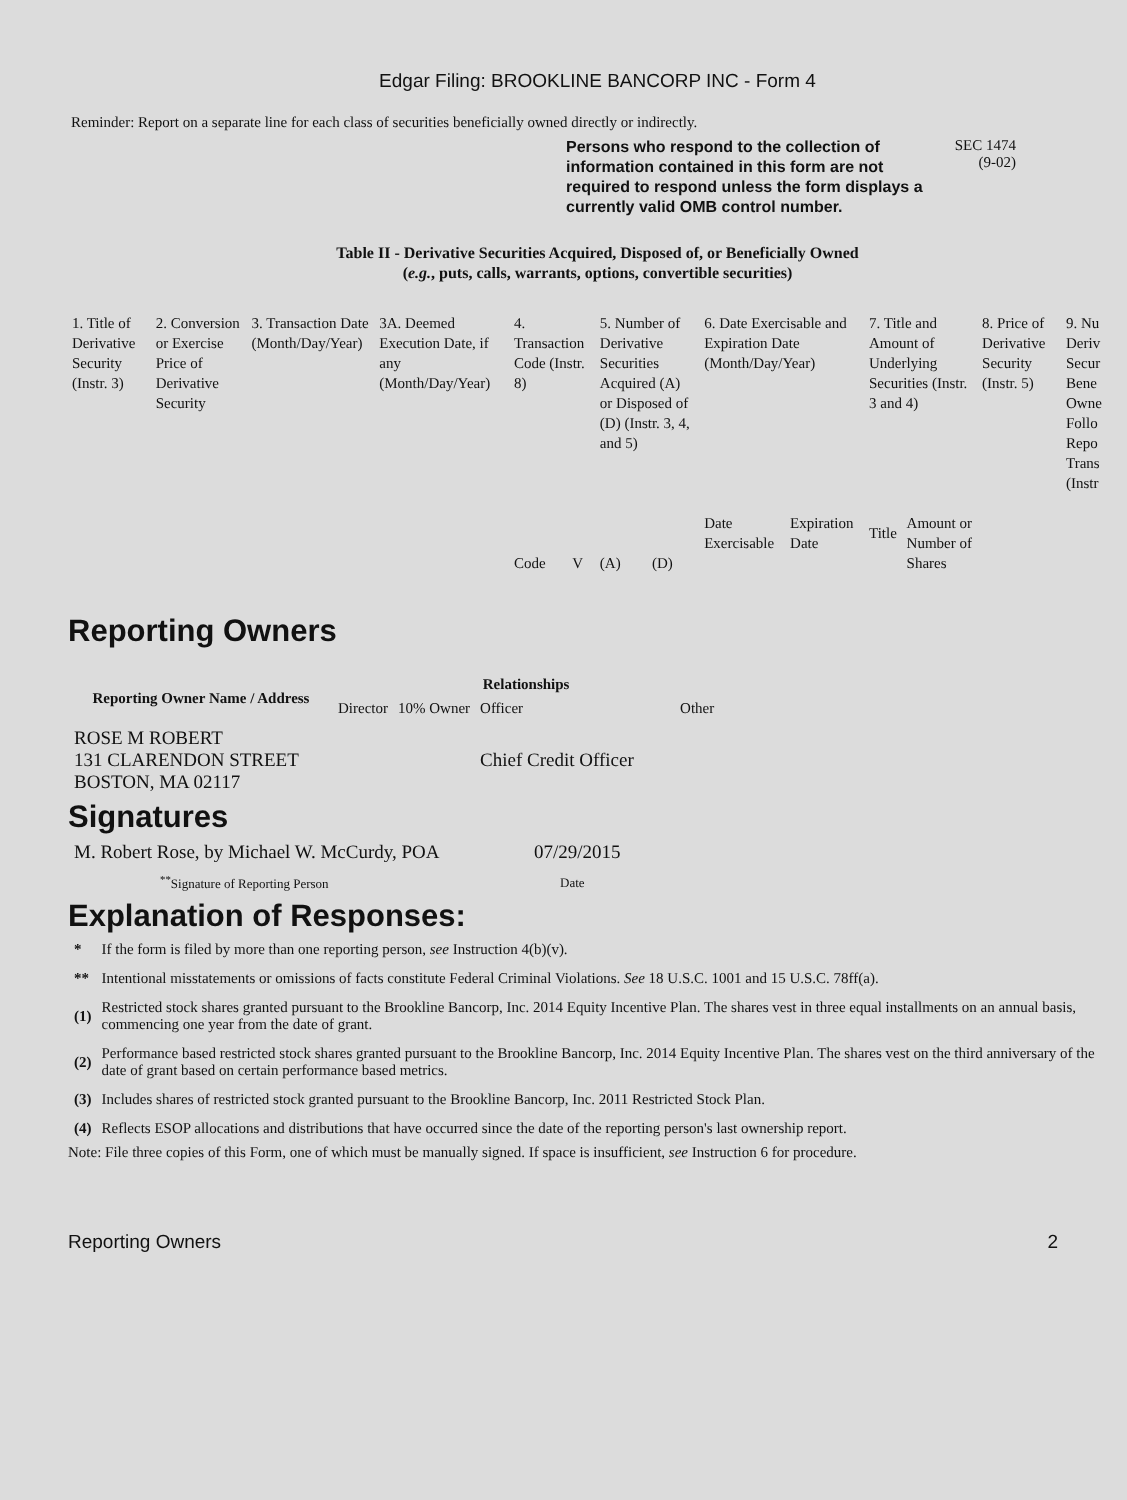Edgar Filing: BROOKLINE BANCORP INC - Form 4
Reminder: Report on a separate line for each class of securities beneficially owned directly or indirectly.
Persons who respond to the collection of information contained in this form are not required to respond unless the form displays a currently valid OMB control number.
SEC 1474
(9-02)
Table II - Derivative Securities Acquired, Disposed of, or Beneficially Owned
(e.g., puts, calls, warrants, options, convertible securities)
| 1. Title of Derivative Security (Instr. 3) | 2. Conversion or Exercise Price of Derivative Security | 3. Transaction Date (Month/Day/Year) | 3A. Deemed Execution Date, if any (Month/Day/Year) | 4. Transaction Code (Instr. 8) | | 5. Number of Derivative Securities Acquired (A) or Disposed of (D) (Instr. 3, 4, and 5) | | 6. Date Exercisable and Expiration Date (Month/Day/Year) | | 7. Title and Amount of Underlying Securities (Instr. 3 and 4) | | 8. Price of Derivative Security (Instr. 5) | 9. Nu Deriv Secur Bene Owne Follo Repo Trans (Instr |
| | | | | Code | V | (A) | (D) | Date Exercisable | Expiration Date | Title | Amount or Number of Shares | | |
Reporting Owners
| Reporting Owner Name / Address | Relationships | | | |
| --- | --- | --- | --- | --- |
| | Director | 10% Owner | Officer | Other |
| ROSE M ROBERT 131 CLARENDON STREET BOSTON, MA 02117 | | | Chief Credit Officer | |
Signatures
| M. Robert Rose, by Michael W. McCurdy, POA | 07/29/2015 |
| <sup>**</sup> Signature of Reporting Person | Date |
Explanation of Responses:
| * | If the form is filed by more than one reporting person, see Instruction 4(b)(v). |
| ** | Intentional misstatements or omissions of facts constitute Federal Criminal Violations. See 18 U.S.C. 1001 and 15 U.S.C. 78ff(a). |
| (1) | Restricted stock shares granted pursuant to the Brookline Bancorp, Inc. 2014 Equity Incentive Plan. The shares vest in three equal installments on an annual basis, commencing one year from the date of grant. |
| (2) | Performance based restricted stock shares granted pursuant to the Brookline Bancorp, Inc. 2014 Equity Incentive Plan. The shares vest on the third anniversary of the date of grant based on certain performance based metrics. |
| (3) | Includes shares of restricted stock granted pursuant to the Brookline Bancorp, Inc. 2011 Restricted Stock Plan. |
| (4) | Reflects ESOP allocations and distributions that have occurred since the date of the reporting person's last ownership report. |
Note: File three copies of this Form, one of which must be manually signed. If space is insufficient, see Instruction 6 for procedure.
Reporting Owners 2